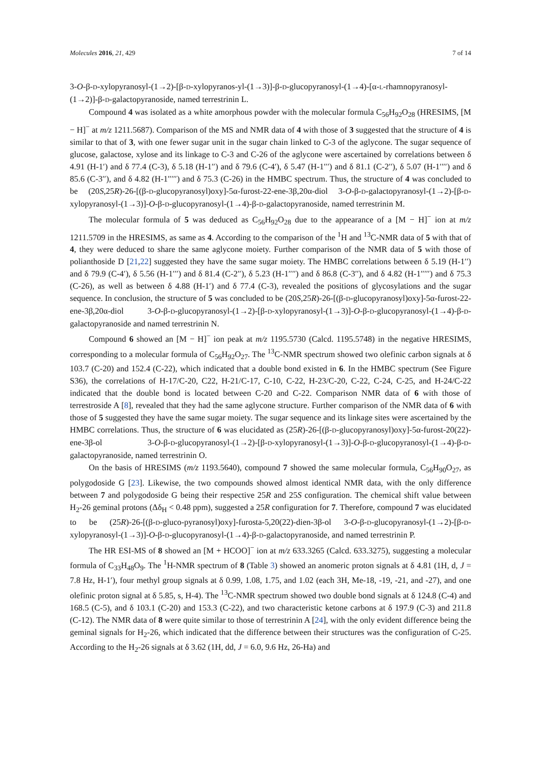Molecules 2016, 21, 429 7 of 14
3-O-β-D-xylopyranosyl-(1→2)-[β-D-xylopyranos-yl-(1→3)]-β-D-glucopyranosyl-(1→4)-[α-L-rhamnopyranosyl-(1→2)]-β-D-galactopyranoside, named terrestrinin L.
Compound 4 was isolated as a white amorphous powder with the molecular formula C<sub>56</sub>H<sub>92</sub>O<sub>28</sub> (HRESIMS, [M − H]<sup>−</sup> at m/z 1211.5687). Comparison of the MS and NMR data of 4 with those of 3 suggested that the structure of 4 is similar to that of 3, with one fewer sugar unit in the sugar chain linked to C-3 of the aglycone. The sugar sequence of glucose, galactose, xylose and its linkage to C-3 and C-26 of the aglycone were ascertained by correlations between δ 4.91 (H-1′) and δ 77.4 (C-3), δ 5.18 (H-1′′) and δ 79.6 (C-4′), δ 5.47 (H-1′′′) and δ 81.1 (C-2′′), δ 5.07 (H-1′′′′) and δ 85.6 (C-3′′), and δ 4.82 (H-1′′′′′) and δ 75.3 (C-26) in the HMBC spectrum. Thus, the structure of 4 was concluded to be (20S,25R)-26-[(β-D-glucopyranosyl)oxy]-5α-furost-22-ene-3β,20α-diol 3-O-β-D-galactopyranosyl-(1→2)-[β-D-xylopyranosyl-(1→3)]-O-β-D-glucopyranosyl-(1→4)-β-D-galactopyranoside, named terrestrinin M.
The molecular formula of 5 was deduced as C<sub>56</sub>H<sub>92</sub>O<sub>28</sub> due to the appearance of a [M − H]<sup>−</sup> ion at m/z 1211.5709 in the HRESIMS, as same as 4. According to the comparison of the <sup>1</sup>H and <sup>13</sup>C-NMR data of 5 with that of 4, they were deduced to share the same aglycone moiety. Further comparison of the NMR data of 5 with those of polianthoside D [21,22] suggested they have the same sugar moiety. The HMBC correlations between δ 5.19 (H-1′′) and δ 79.9 (C-4′), δ 5.56 (H-1′′′) and δ 81.4 (C-2′′), δ 5.23 (H-1′′′′) and δ 86.8 (C-3′′), and δ 4.82 (H-1′′′′′) and δ 75.3 (C-26), as well as between δ 4.88 (H-1′) and δ 77.4 (C-3), revealed the positions of glycosylations and the sugar sequence. In conclusion, the structure of 5 was concluded to be (20S,25R)-26-[(β-D-glucopyranosyl)oxy]-5α-furost-22-ene-3β,20α-diol 3-O-β-D-glucopyranosyl-(1→2)-[β-D-xylopyranosyl-(1→3)]-O-β-D-glucopyranosyl-(1→4)-β-D-galactopyranoside and named terrestrinin N.
Compound 6 showed an [M − H]<sup>−</sup> ion peak at m/z 1195.5730 (Calcd. 1195.5748) in the negative HRESIMS, corresponding to a molecular formula of C<sub>56</sub>H<sub>92</sub>O<sub>27</sub>. The <sup>13</sup>C-NMR spectrum showed two olefinic carbon signals at δ 103.7 (C-20) and 152.4 (C-22), which indicated that a double bond existed in 6. In the HMBC spectrum (See Figure S36), the correlations of H-17/C-20, C22, H-21/C-17, C-10, C-22, H-23/C-20, C-22, C-24, C-25, and H-24/C-22 indicated that the double bond is located between C-20 and C-22. Comparison NMR data of 6 with those of terrestroside A [8], revealed that they had the same aglycone structure. Further comparison of the NMR data of 6 with those of 5 suggested they have the same sugar moiety. The sugar sequence and its linkage sites were ascertained by the HMBC correlations. Thus, the structure of 6 was elucidated as (25R)-26-[(β-D-glucopyranosyl)oxy]-5α-furost-20(22)-ene-3β-ol 3-O-β-D-glucopyranosyl-(1→2)-[β-D-xylopyranosyl-(1→3)]-O-β-D-glucopyranosyl-(1→4)-β-D-galactopyranoside, named terrestrinin O.
On the basis of HRESIMS (m/z 1193.5640), compound 7 showed the same molecular formula, C<sub>56</sub>H<sub>90</sub>O<sub>27</sub>, as polygodoside G [23]. Likewise, the two compounds showed almost identical NMR data, with the only difference between 7 and polygodoside G being their respective 25R and 25S configuration. The chemical shift value between H<sub>2</sub>-26 geminal protons (Δδ<sub>H</sub> < 0.48 ppm), suggested a 25R configuration for 7. Therefore, compound 7 was elucidated to be (25R)-26-[(β-D-gluco-pyranosyl)oxy]-furosta-5,20(22)-dien-3β-ol 3-O-β-D-glucopyranosyl-(1→2)-[β-D-xylopyranosyl-(1→3)]-O-β-D-glucopyranosyl-(1→4)-β-D-galactopyranoside, and named terrestrinin P.
The HR ESI-MS of 8 showed an [M + HCOO]<sup>−</sup> ion at m/z 633.3265 (Calcd. 633.3275), suggesting a molecular formula of C<sub>33</sub>H<sub>48</sub>O<sub>9</sub>. The <sup>1</sup>H-NMR spectrum of 8 (Table 3) showed an anomeric proton signals at δ 4.81 (1H, d, J = 7.8 Hz, H-1′), four methyl group signals at δ 0.99, 1.08, 1.75, and 1.02 (each 3H, Me-18, -19, -21, and -27), and one olefinic proton signal at δ 5.85, s, H-4). The <sup>13</sup>C-NMR spectrum showed two double bond signals at δ 124.8 (C-4) and 168.5 (C-5), and δ 103.1 (C-20) and 153.3 (C-22), and two characteristic ketone carbons at δ 197.9 (C-3) and 211.8 (C-12). The NMR data of 8 were quite similar to those of terrestrinin A [24], with the only evident difference being the geminal signals for H<sub>2</sub>-26, which indicated that the difference between their structures was the configuration of C-25. According to the H<sub>2</sub>-26 signals at δ 3.62 (1H, dd, J = 6.0, 9.6 Hz, 26-Ha) and